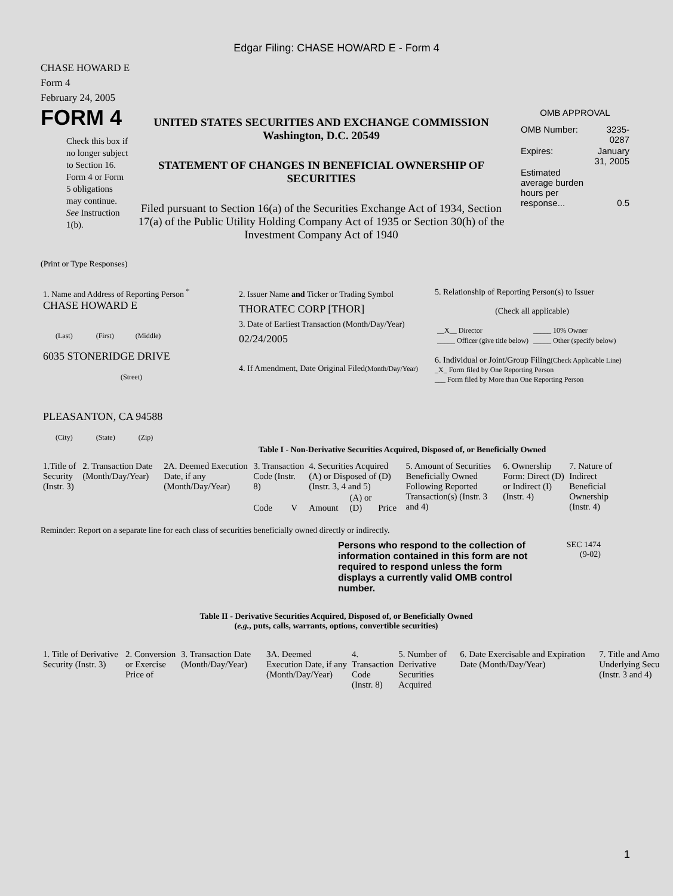Edgar Filing: CHASE HOWARD E - Form 4
CHASE HOWARD E
Form 4
February 24, 2005
FORM 4
Check this box if no longer subject to Section 16. Form 4 or Form 5 obligations may continue. See Instruction 1(b).
UNITED STATES SECURITIES AND EXCHANGE COMMISSION
Washington, D.C. 20549
STATEMENT OF CHANGES IN BENEFICIAL OWNERSHIP OF SECURITIES
Filed pursuant to Section 16(a) of the Securities Exchange Act of 1934, Section 17(a) of the Public Utility Holding Company Act of 1935 or Section 30(h) of the Investment Company Act of 1940
OMB APPROVAL
| OMB Number: | 3235-0287 |
| Expires: | January 31, 2005 |
| Estimated average burden hours per response... | 0.5 |
(Print or Type Responses)
| 1. Name and Address of Reporting Person <sup>*</sup> CHASE HOWARD E (Last) (First) (Middle) 6035 STONERIDGE DRIVE (Street) PLEASANTON, CA 94588 (City) (State) (Zip) | 2. Issuer Name and Ticker or Trading Symbol THORATEC CORP [THOR] 3. Date of Earliest Transaction (Month/Day/Year) 02/24/2005 4. If Amendment, Date Original Filed (Month/Day/Year) | 5. Relationship of Reporting Person(s) to Issuer (Check all applicable) / __X__ Director / _____ 10% Owner / / _____ Officer (give title below) / _____ Other (specify below) / 6. Individual or Joint/Group Filing (Check Applicable Line) _X_ Form filed by One Reporting Person ___ Form filed by More than One Reporting Person |
Table I - Non-Derivative Securities Acquired, Disposed of, or Beneficially Owned
| 1.Title of Security (Instr. 3) | 2. Transaction Date (Month/Day/Year) | 2A. Deemed Execution Date, if any (Month/Day/Year) | 3. Transaction Code (Instr. 8) | | 4. Securities Acquired (A) or Disposed of (D) (Instr. 3, 4 and 5) | | | 5. Amount of Securities Beneficially Owned Following Reported Transaction(s) (Instr. 3 and 4) | 6. Ownership Form: Direct (D) or Indirect (I) (Instr. 4) | 7. Nature of Indirect Beneficial Ownership (Instr. 4) |
| --- | --- | --- | --- | --- | --- | --- | --- | --- | --- | --- |
| | | | Code | V | Amount | (A) or (D) | Price | | | |
Reminder: Report on a separate line for each class of securities beneficially owned directly or indirectly.
Persons who respond to the collection of information contained in this form are not required to respond unless the form displays a currently valid OMB control number.
SEC 1474
(9-02)
Table II - Derivative Securities Acquired, Disposed of, or Beneficially Owned
(e.g., puts, calls, warrants, options, convertible securities)
| 1. Title of Derivative Security (Instr. 3) | 2. Conversion or Exercise Price of | 3. Transaction Date (Month/Day/Year) | 3A. Deemed Execution Date, if any (Month/Day/Year) | 4. Transaction Code (Instr. 8) | 5. Number of Derivative Securities Acquired | 6. Date Exercisable and Expiration Date (Month/Day/Year) | 7. Title and Amo Underlying Secu (Instr. 3 and 4) |
| --- | --- | --- | --- | --- | --- | --- | --- |
1